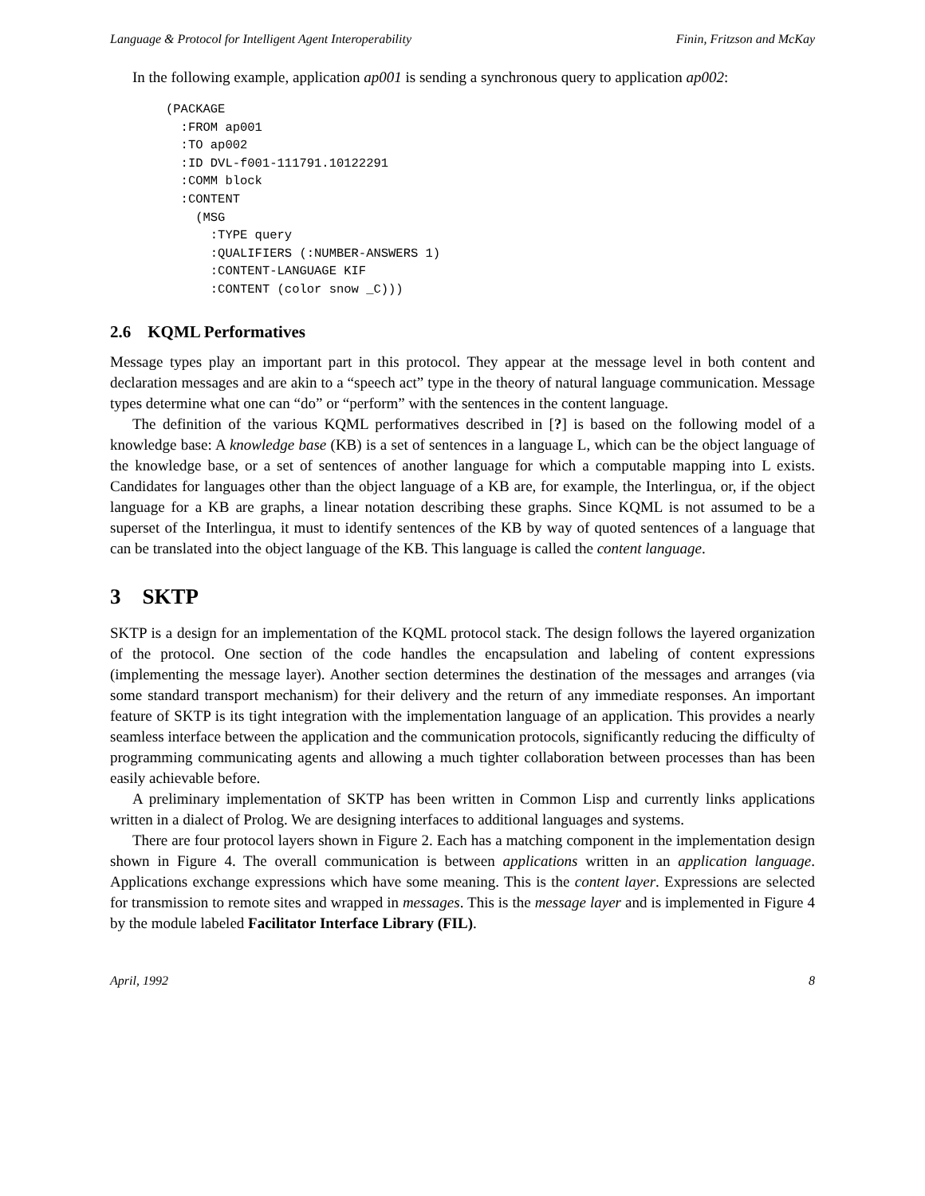Language & Protocol for Intelligent Agent Interoperability Finin, Fritzson and McKay
In the following example, application ap001 is sending a synchronous query to application ap002:
(PACKAGE
  :FROM ap001
  :TO ap002
  :ID DVL-f001-111791.10122291
  :COMM block
  :CONTENT
    (MSG
      :TYPE query
      :QUALIFIERS (:NUMBER-ANSWERS 1)
      :CONTENT-LANGUAGE KIF
      :CONTENT (color snow _C)))
2.6 KQML Performatives
Message types play an important part in this protocol. They appear at the message level in both content and declaration messages and are akin to a “speech act” type in the theory of natural language communication. Message types determine what one can “do” or “perform” with the sentences in the content language.
The definition of the various KQML performatives described in [?] is based on the following model of a knowledge base: A knowledge base (KB) is a set of sentences in a language L, which can be the object language of the knowledge base, or a set of sentences of another language for which a computable mapping into L exists. Candidates for languages other than the object language of a KB are, for example, the Interlingua, or, if the object language for a KB are graphs, a linear notation describing these graphs. Since KQML is not assumed to be a superset of the Interlingua, it must to identify sentences of the KB by way of quoted sentences of a language that can be translated into the object language of the KB. This language is called the content language.
3 SKTP
SKTP is a design for an implementation of the KQML protocol stack. The design follows the layered organization of the protocol. One section of the code handles the encapsulation and labeling of content expressions (implementing the message layer). Another section determines the destination of the messages and arranges (via some standard transport mechanism) for their delivery and the return of any immediate responses. An important feature of SKTP is its tight integration with the implementation language of an application. This provides a nearly seamless interface between the application and the communication protocols, significantly reducing the difficulty of programming communicating agents and allowing a much tighter collaboration between processes than has been easily achievable before.
A preliminary implementation of SKTP has been written in Common Lisp and currently links applications written in a dialect of Prolog. We are designing interfaces to additional languages and systems.
There are four protocol layers shown in Figure 2. Each has a matching component in the implementation design shown in Figure 4. The overall communication is between applications written in an application language. Applications exchange expressions which have some meaning. This is the content layer. Expressions are selected for transmission to remote sites and wrapped in messages. This is the message layer and is implemented in Figure 4 by the module labeled Facilitator Interface Library (FIL).
April, 1992 8